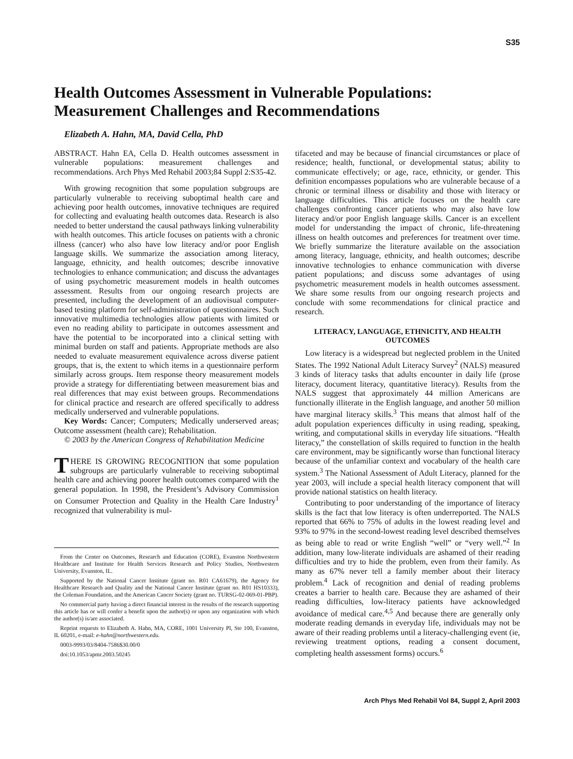S35
Health Outcomes Assessment in Vulnerable Populations: Measurement Challenges and Recommendations
Elizabeth A. Hahn, MA, David Cella, PhD
ABSTRACT. Hahn EA, Cella D. Health outcomes assessment in vulnerable populations: measurement challenges and recommendations. Arch Phys Med Rehabil 2003;84 Suppl 2:S35-42.
With growing recognition that some population subgroups are particularly vulnerable to receiving suboptimal health care and achieving poor health outcomes, innovative techniques are required for collecting and evaluating health outcomes data. Research is also needed to better understand the causal pathways linking vulnerability with health outcomes. This article focuses on patients with a chronic illness (cancer) who also have low literacy and/or poor English language skills. We summarize the association among literacy, language, ethnicity, and health outcomes; describe innovative technologies to enhance communication; and discuss the advantages of using psychometric measurement models in health outcomes assessment. Results from our ongoing research projects are presented, including the development of an audiovisual computer-based testing platform for self-administration of questionnaires. Such innovative multimedia technologies allow patients with limited or even no reading ability to participate in outcomes assessment and have the potential to be incorporated into a clinical setting with minimal burden on staff and patients. Appropriate methods are also needed to evaluate measurement equivalence across diverse patient groups, that is, the extent to which items in a questionnaire perform similarly across groups. Item response theory measurement models provide a strategy for differentiating between measurement bias and real differences that may exist between groups. Recommendations for clinical practice and research are offered specifically to address medically underserved and vulnerable populations.
Key Words: Cancer; Computers; Medically underserved areas; Outcome assessment (health care); Rehabilitation.
© 2003 by the American Congress of Rehabilitation Medicine
THERE IS GROWING RECOGNITION that some population subgroups are particularly vulnerable to receiving suboptimal health care and achieving poorer health outcomes compared with the general population. In 1998, the President’s Advisory Commission on Consumer Protection and Quality in the Health Care Industry<sup>1</sup> recognized that vulnerability is mul-
From the Center on Outcomes, Research and Education (CORE), Evanston Northwestern Healthcare and Institute for Health Services Research and Policy Studies, Northwestern University, Evanston, IL.
Supported by the National Cancer Institute (grant no. R01 CA61679), the Agency for Healthcare Research and Quality and the National Cancer Institute (grant no. R01 HS10333), the Coleman Foundation, and the American Cancer Society (grant no. TURSG-02-069-01-PBP).
No commercial party having a direct financial interest in the results of the research supporting this article has or will confer a benefit upon the author(s) or upon any organization with which the author(s) is/are associated.
Reprint requests to Elizabeth A. Hahn, MA, CORE, 1001 University Pl, Ste 100, Evanston, IL 60201, e-mail: e-hahn@northwestern.edu.
0003-9993/03/8404-7586$30.00/0
doi:10.1053/apmr.2003.50245
tifaceted and may be because of financial circumstances or place of residence; health, functional, or developmental status; ability to communicate effectively; or age, race, ethnicity, or gender. This definition encompasses populations who are vulnerable because of a chronic or terminal illness or disability and those with literacy or language difficulties. This article focuses on the health care challenges confronting cancer patients who may also have low literacy and/or poor English language skills. Cancer is an excellent model for understanding the impact of chronic, life-threatening illness on health outcomes and preferences for treatment over time. We briefly summarize the literature available on the association among literacy, language, ethnicity, and health outcomes; describe innovative technologies to enhance communication with diverse patient populations; and discuss some advantages of using psychometric measurement models in health outcomes assessment. We share some results from our ongoing research projects and conclude with some recommendations for clinical practice and research.
LITERACY, LANGUAGE, ETHNICITY, AND HEALTH OUTCOMES
Low literacy is a widespread but neglected problem in the United States. The 1992 National Adult Literacy Survey<sup>2</sup> (NALS) measured 3 kinds of literacy tasks that adults encounter in daily life (prose literacy, document literacy, quantitative literacy). Results from the NALS suggest that approximately 44 million Americans are functionally illiterate in the English language, and another 50 million have marginal literacy skills.<sup>3</sup> This means that almost half of the adult population experiences difficulty in using reading, speaking, writing, and computational skills in everyday life situations. “Health literacy,” the constellation of skills required to function in the health care environment, may be significantly worse than functional literacy because of the unfamiliar context and vocabulary of the health care system.<sup>3</sup> The National Assessment of Adult Literacy, planned for the year 2003, will include a special health literacy component that will provide national statistics on health literacy.
Contributing to poor understanding of the importance of literacy skills is the fact that low literacy is often underreported. The NALS reported that 66% to 75% of adults in the lowest reading level and 93% to 97% in the second-lowest reading level described themselves as being able to read or write English “well” or “very well.”<sup>2</sup> In addition, many low-literate individuals are ashamed of their reading difficulties and try to hide the problem, even from their family. As many as 67% never tell a family member about their literacy problem.<sup>4</sup> Lack of recognition and denial of reading problems creates a barrier to health care. Because they are ashamed of their reading difficulties, low-literacy patients have acknowledged avoidance of medical care.<sup>4,5</sup> And because there are generally only moderate reading demands in everyday life, individuals may not be aware of their reading problems until a literacy-challenging event (ie, reviewing treatment options, reading a consent document, completing health assessment forms) occurs.<sup>6</sup>
Arch Phys Med Rehabil Vol 84, Suppl 2, April 2003